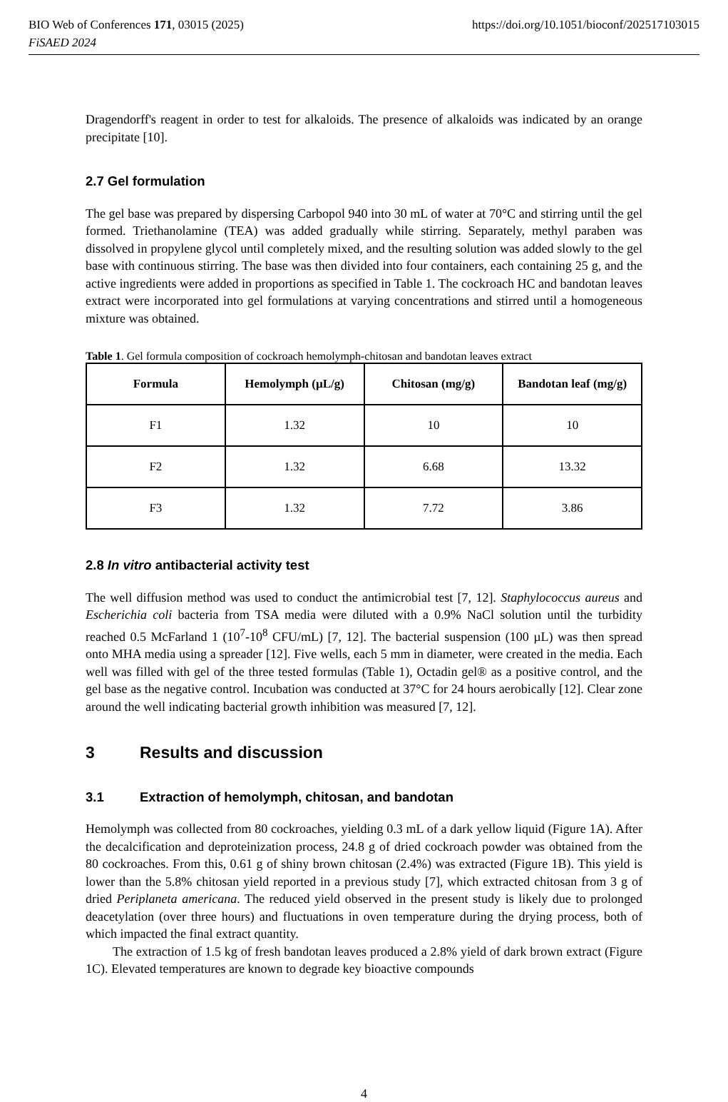BIO Web of Conferences 171, 03015 (2025) https://doi.org/10.1051/bioconf/202517103015
FiSAED 2024
Dragendorff's reagent in order to test for alkaloids. The presence of alkaloids was indicated by an orange precipitate [10].
2.7 Gel formulation
The gel base was prepared by dispersing Carbopol 940 into 30 mL of water at 70°C and stirring until the gel formed. Triethanolamine (TEA) was added gradually while stirring. Separately, methyl paraben was dissolved in propylene glycol until completely mixed, and the resulting solution was added slowly to the gel base with continuous stirring. The base was then divided into four containers, each containing 25 g, and the active ingredients were added in proportions as specified in Table 1. The cockroach HC and bandotan leaves extract were incorporated into gel formulations at varying concentrations and stirred until a homogeneous mixture was obtained.
Table 1. Gel formula composition of cockroach hemolymph-chitosan and bandotan leaves extract
| Formula | Hemolymph (µL/g) | Chitosan (mg/g) | Bandotan leaf (mg/g) |
| --- | --- | --- | --- |
| F1 | 1.32 | 10 | 10 |
| F2 | 1.32 | 6.68 | 13.32 |
| F3 | 1.32 | 7.72 | 3.86 |
2.8 In vitro antibacterial activity test
The well diffusion method was used to conduct the antimicrobial test [7, 12]. Staphylococcus aureus and Escherichia coli bacteria from TSA media were diluted with a 0.9% NaCl solution until the turbidity reached 0.5 McFarland 1 (10<sup>7</sup>-10<sup>8</sup> CFU/mL) [7, 12]. The bacterial suspension (100 µL) was then spread onto MHA media using a spreader [12]. Five wells, each 5 mm in diameter, were created in the media. Each well was filled with gel of the three tested formulas (Table 1), Octadin gel® as a positive control, and the gel base as the negative control. Incubation was conducted at 37°C for 24 hours aerobically [12]. Clear zone around the well indicating bacterial growth inhibition was measured [7, 12].
3 Results and discussion
3.1 Extraction of hemolymph, chitosan, and bandotan
Hemolymph was collected from 80 cockroaches, yielding 0.3 mL of a dark yellow liquid (Figure 1A). After the decalcification and deproteinization process, 24.8 g of dried cockroach powder was obtained from the 80 cockroaches. From this, 0.61 g of shiny brown chitosan (2.4%) was extracted (Figure 1B). This yield is lower than the 5.8% chitosan yield reported in a previous study [7], which extracted chitosan from 3 g of dried Periplaneta americana. The reduced yield observed in the present study is likely due to prolonged deacetylation (over three hours) and fluctuations in oven temperature during the drying process, both of which impacted the final extract quantity.
The extraction of 1.5 kg of fresh bandotan leaves produced a 2.8% yield of dark brown extract (Figure 1C). Elevated temperatures are known to degrade key bioactive compounds
4